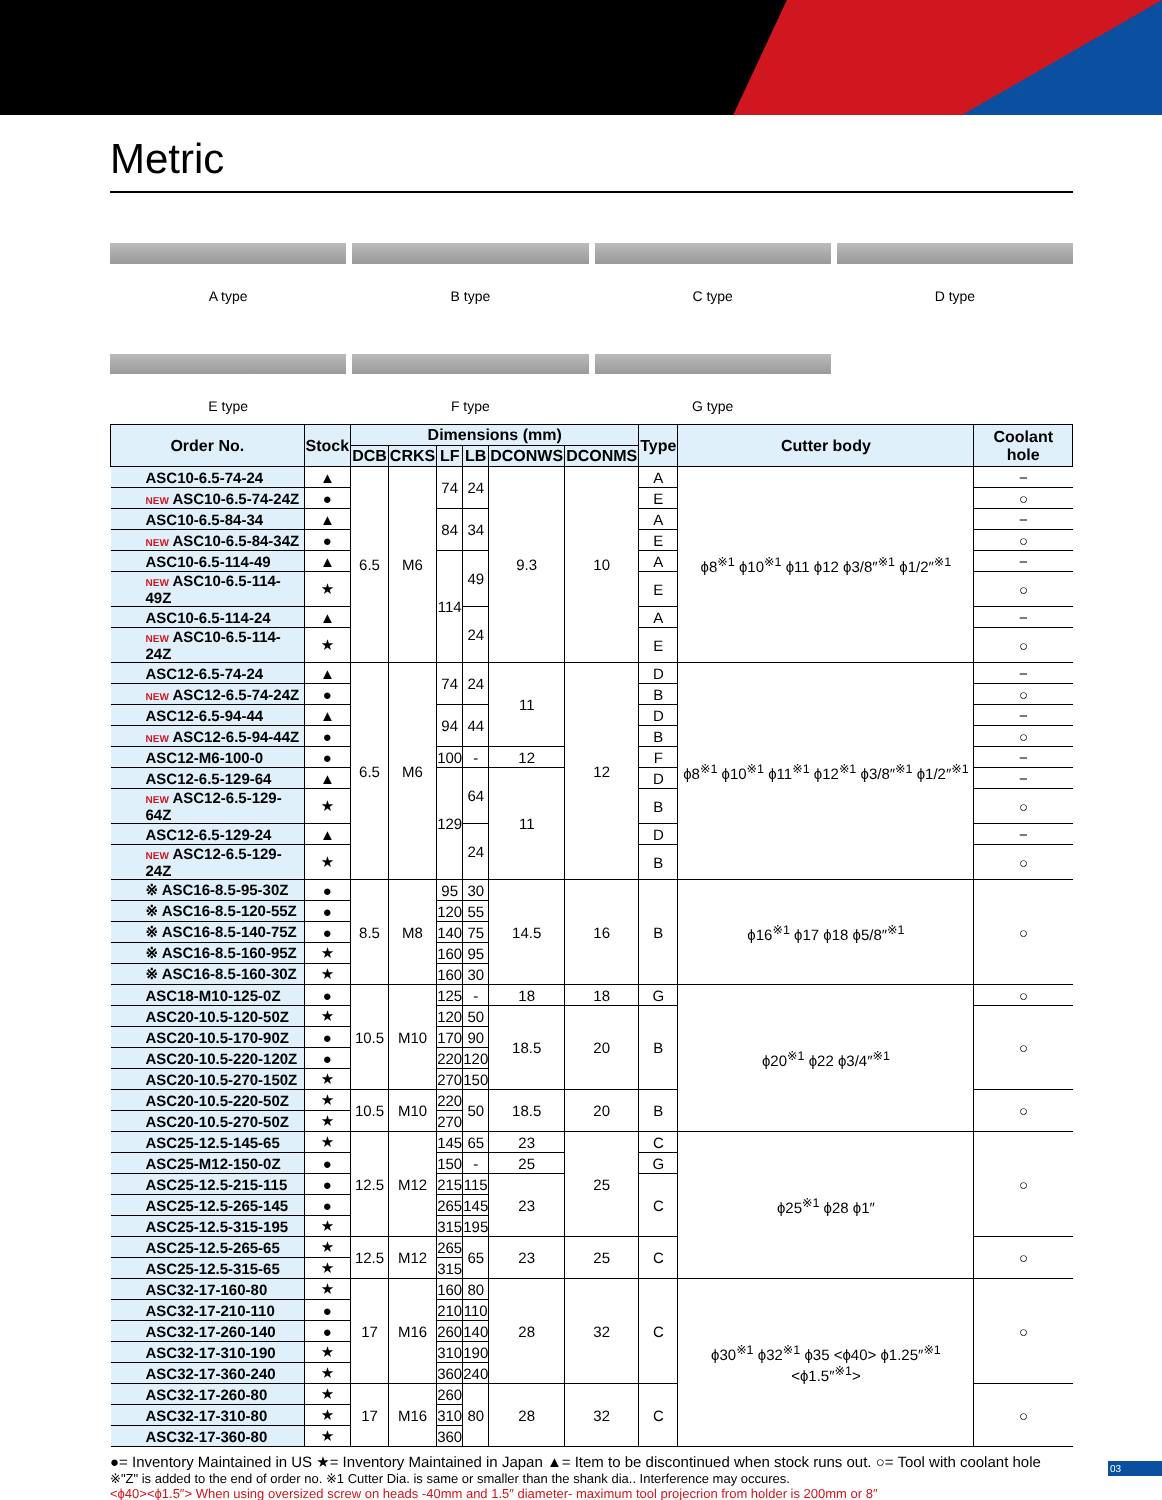Metric
A type
B type
C type
D type
E type
F type
G type
| Order No. | Stock | Dimensions (mm) | | | | | | Type | Cutter body | Coolant hole |
| --- | --- | --- | --- | --- | --- | --- | --- | --- | --- | --- |
| | | DCB | CRKS | LF | LB | DCONWS | DCONMS | | | |
| ASC10-6.5-74-24 | ▲ | 6.5 | M6 | 74 | 24 | 9.3 | 10 | A | ϕ8<sup>※1</sup> ϕ10<sup>※1</sup> ϕ11 ϕ12 ϕ3/8″<sup>※1</sup> ϕ1/2″<sup>※1</sup> | − |
| NEW ASC10-6.5-74-24Z | ● | | | | | | | E | | ○ |
| ASC10-6.5-84-34 | ▲ | | | 84 | 34 | | | A | | − |
| NEW ASC10-6.5-84-34Z | ● | | | | | | | E | | ○ |
| ASC10-6.5-114-49 | ▲ | | | 114 | 49 | | | A | | − |
| NEW ASC10-6.5-114-49Z | ★ | | | | | | | E | | ○ |
| ASC10-6.5-114-24 | ▲ | | | | 24 | | | A | | − |
| NEW ASC10-6.5-114-24Z | ★ | | | | | | | E | | ○ |
| ASC12-6.5-74-24 | ▲ | 6.5 | M6 | 74 | 24 | 11 | 12 | D | ϕ8<sup>※1</sup> ϕ10<sup>※1</sup> ϕ11<sup>※1</sup> ϕ12<sup>※1</sup> ϕ3/8″<sup>※1</sup> ϕ1/2″<sup>※1</sup> | − |
| NEW ASC12-6.5-74-24Z | ● | | | | | | | B | | ○ |
| ASC12-6.5-94-44 | ▲ | | | 94 | 44 | | | D | | − |
| NEW ASC12-6.5-94-44Z | ● | | | | | | | B | | ○ |
| ASC12-M6-100-0 | ● | | | 100 | - | 12 | | F | | − |
| ASC12-6.5-129-64 | ▲ | | | 129 | 64 | 11 | | D | | − |
| NEW ASC12-6.5-129-64Z | ★ | | | | | | | B | | ○ |
| ASC12-6.5-129-24 | ▲ | | | | 24 | | | D | | − |
| NEW ASC12-6.5-129-24Z | ★ | | | | | | | B | | ○ |
| ※ ASC16-8.5-95-30Z | ● | 8.5 | M8 | 95 | 30 | 14.5 | 16 | B | ϕ16<sup>※1</sup> ϕ17 ϕ18 ϕ5/8″<sup>※1</sup> | ○ |
| ※ ASC16-8.5-120-55Z | ● | | | 120 | 55 | | | | | |
| ※ ASC16-8.5-140-75Z | ● | | | 140 | 75 | | | | | |
| ※ ASC16-8.5-160-95Z | ★ | | | 160 | 95 | | | | | |
| ※ ASC16-8.5-160-30Z | ★ | | | 160 | 30 | | | | | |
| ASC18-M10-125-0Z | ● | 10.5 | M10 | 125 | - | 18 | 18 | G | ϕ20<sup>※1</sup> ϕ22 ϕ3/4″<sup>※1</sup> | ○ |
| ASC20-10.5-120-50Z | ★ | | | 120 | 50 | 18.5 | 20 | B | | ○ |
| ASC20-10.5-170-90Z | ● | | | 170 | 90 | | | | | |
| ASC20-10.5-220-120Z | ● | | | 220 | 120 | | | | | |
| ASC20-10.5-270-150Z | ★ | | | 270 | 150 | | | | | |
| ASC20-10.5-220-50Z | ★ | 10.5 | M10 | 220 | 50 | 18.5 | 20 | B | | ○ |
| ASC20-10.5-270-50Z | ★ | | | 270 | | | | | | |
| ASC25-12.5-145-65 | ★ | 12.5 | M12 | 145 | 65 | 23 | 25 | C | ϕ25<sup>※1</sup> ϕ28 ϕ1″ | ○ |
| ASC25-M12-150-0Z | ● | | | 150 | - | 25 | | G | | |
| ASC25-12.5-215-115 | ● | | | 215 | 115 | 23 | | C | | |
| ASC25-12.5-265-145 | ● | | | 265 | 145 | | | | | |
| ASC25-12.5-315-195 | ★ | | | 315 | 195 | | | | | |
| ASC25-12.5-265-65 | ★ | 12.5 | M12 | 265 | 65 | 23 | 25 | C | | ○ |
| ASC25-12.5-315-65 | ★ | | | 315 | | | | | | |
| ASC32-17-160-80 | ★ | 17 | M16 | 160 | 80 | 28 | 32 | C | ϕ30<sup>※1</sup> ϕ32<sup>※1</sup> ϕ35 <ϕ40> ϕ1.25″<sup>※1</sup> <ϕ1.5″<sup>※1</sup>> | ○ |
| ASC32-17-210-110 | ● | | | 210 | 110 | | | | | |
| ASC32-17-260-140 | ● | | | 260 | 140 | | | | | |
| ASC32-17-310-190 | ★ | | | 310 | 190 | | | | | |
| ASC32-17-360-240 | ★ | | | 360 | 240 | | | | | |
| ASC32-17-260-80 | ★ | 17 | M16 | 260 | 80 | 28 | 32 | C | | ○ |
| ASC32-17-310-80 | ★ | | | 310 | | | | | | |
| ASC32-17-360-80 | ★ | | | 360 | | | | | | |
●= Inventory Maintained in US ★= Inventory Maintained in Japan ▲= Item to be discontinued when stock runs out. ○= Tool with coolant hole
※"Z" is added to the end of order no. ※1 Cutter Dia. is same or smaller than the shank dia.. Interference may occures.
<ϕ40><ϕ1.5″> When using oversized screw on heads -40mm and 1.5″ diameter- maximum tool projecrion from holder is 200mm or 8″
03